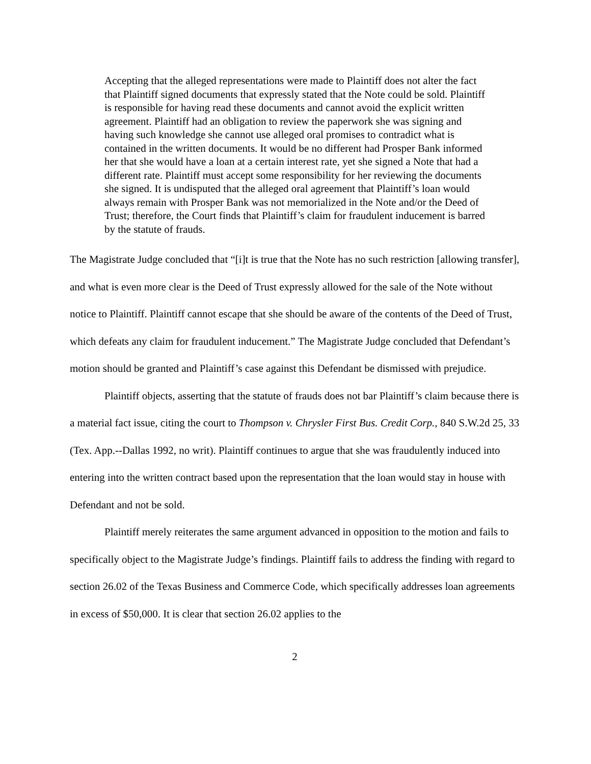Accepting that the alleged representations were made to Plaintiff does not alter the fact that Plaintiff signed documents that expressly stated that the Note could be sold. Plaintiff is responsible for having read these documents and cannot avoid the explicit written agreement. Plaintiff had an obligation to review the paperwork she was signing and having such knowledge she cannot use alleged oral promises to contradict what is contained in the written documents. It would be no different had Prosper Bank informed her that she would have a loan at a certain interest rate, yet she signed a Note that had a different rate. Plaintiff must accept some responsibility for her reviewing the documents she signed. It is undisputed that the alleged oral agreement that Plaintiff’s loan would always remain with Prosper Bank was not memorialized in the Note and/or the Deed of Trust; therefore, the Court finds that Plaintiff’s claim for fraudulent inducement is barred by the statute of frauds.
The Magistrate Judge concluded that “[i]t is true that the Note has no such restriction [allowing transfer], and what is even more clear is the Deed of Trust expressly allowed for the sale of the Note without notice to Plaintiff. Plaintiff cannot escape that she should be aware of the contents of the Deed of Trust, which defeats any claim for fraudulent inducement.” The Magistrate Judge concluded that Defendant’s motion should be granted and Plaintiff’s case against this Defendant be dismissed with prejudice.
Plaintiff objects, asserting that the statute of frauds does not bar Plaintiff’s claim because there is a material fact issue, citing the court to Thompson v. Chrysler First Bus. Credit Corp., 840 S.W.2d 25, 33 (Tex. App.--Dallas 1992, no writ). Plaintiff continues to argue that she was fraudulently induced into entering into the written contract based upon the representation that the loan would stay in house with Defendant and not be sold.
Plaintiff merely reiterates the same argument advanced in opposition to the motion and fails to specifically object to the Magistrate Judge’s findings. Plaintiff fails to address the finding with regard to section 26.02 of the Texas Business and Commerce Code, which specifically addresses loan agreements in excess of $50,000. It is clear that section 26.02 applies to the
2